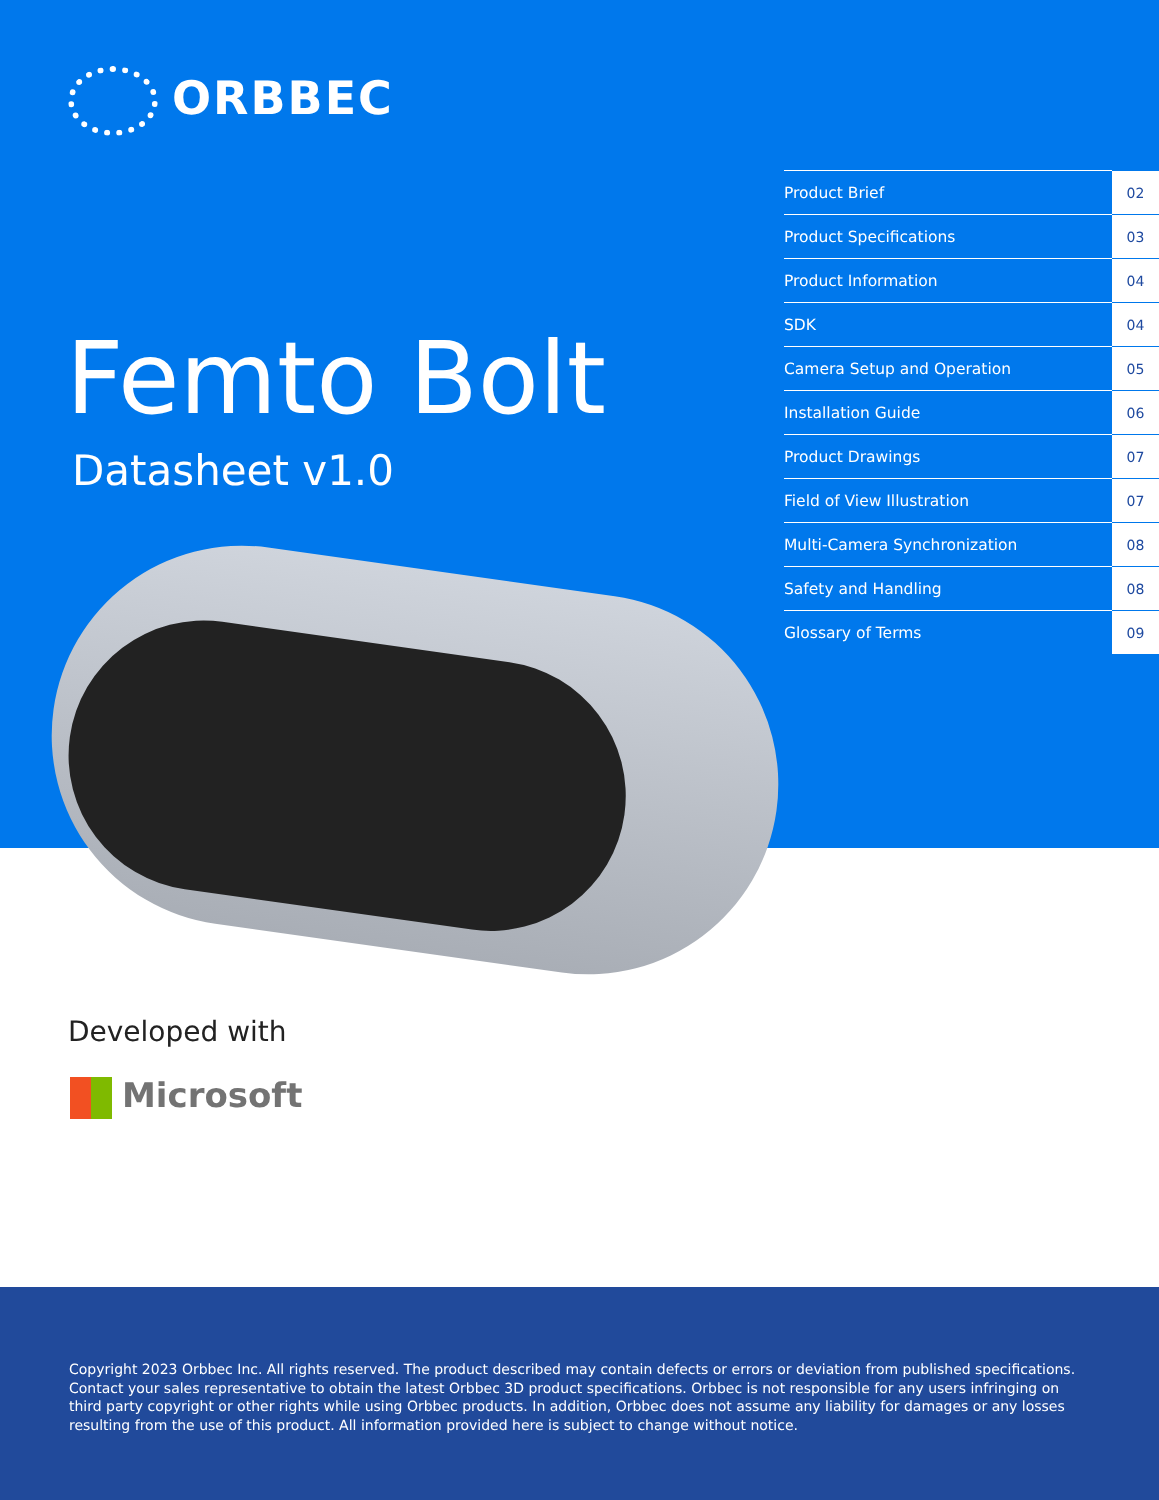ORBBEC
Femto Bolt
Datasheet v1.0
| Product Brief | 02 |
| Product Specifications | 03 |
| Product Information | 04 |
| SDK | 04 |
| Camera Setup and Operation | 05 |
| Installation Guide | 06 |
| Product Drawings | 07 |
| Field of View Illustration | 07 |
| Multi-Camera Synchronization | 08 |
| Safety and Handling | 08 |
| Glossary of Terms | 09 |
Developed with
Microsoft
Copyright 2023 Orbbec Inc. All rights reserved. The product described may contain defects or errors or deviation from published specifications. Contact your sales representative to obtain the latest Orbbec 3D product specifications. Orbbec is not responsible for any users infringing on third party copyright or other rights while using Orbbec products. In addition, Orbbec does not assume any liability for damages or any losses resulting from the use of this product. All information provided here is subject to change without notice.